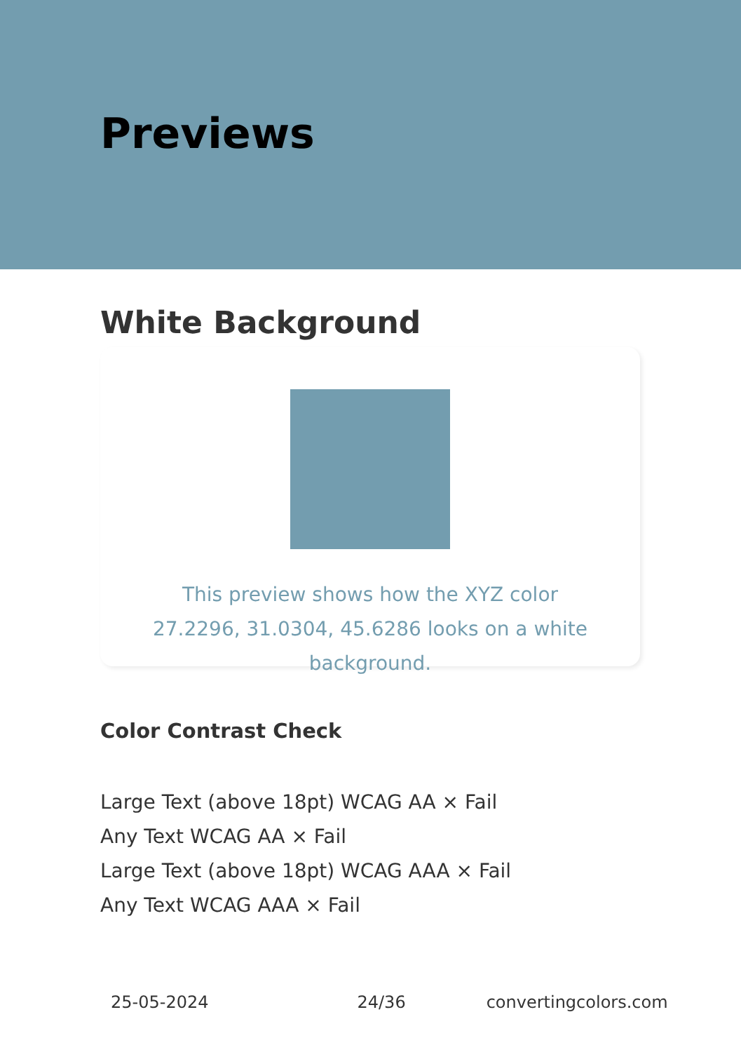Previews
White Background
This preview shows how the XYZ color 27.2296, 31.0304, 45.6286 looks on a white background.
Color Contrast Check
Large Text (above 18pt) WCAG AA × Fail
Any Text WCAG AA × Fail
Large Text (above 18pt) WCAG AAA × Fail
Any Text WCAG AAA × Fail
25-05-2024 24/36 convertingcolors.com